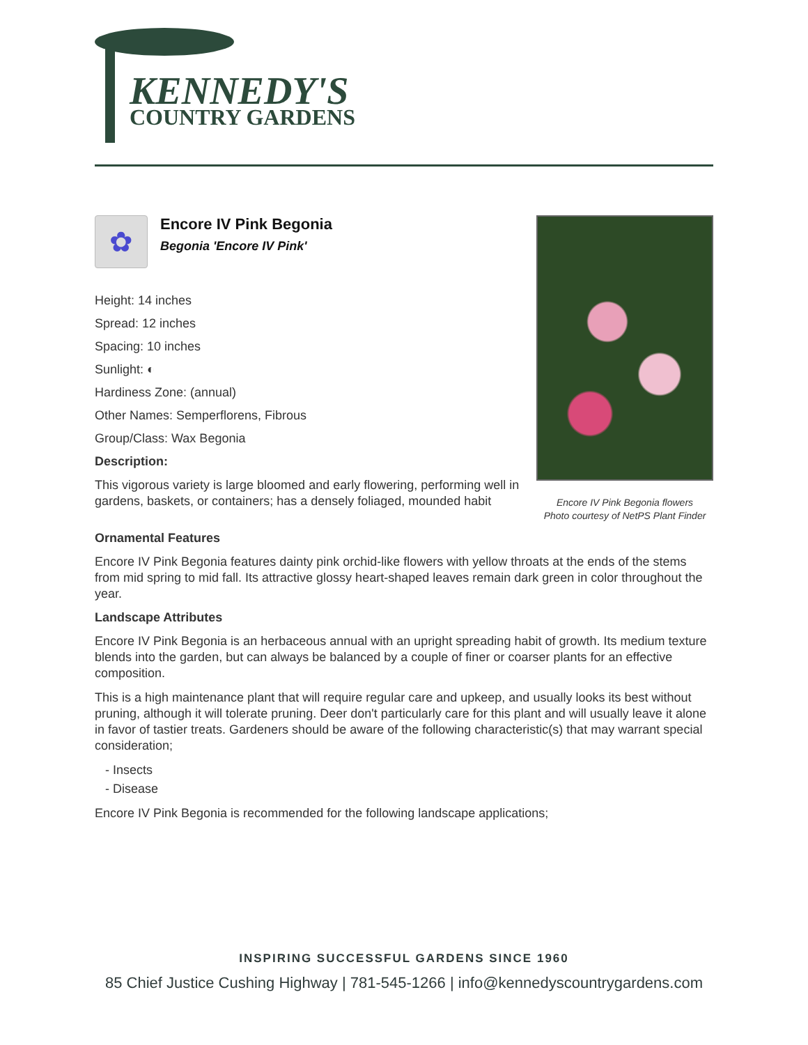KENNEDY'S
COUNTRY GARDENS
✿
Encore IV Pink Begonia
Begonia 'Encore IV Pink'
Height: 14 inches
Spread: 12 inches
Spacing: 10 inches
Sunlight: ◐
Hardiness Zone: (annual)
Other Names: Semperflorens, Fibrous
Group/Class: Wax Begonia
Description:
This vigorous variety is large bloomed and early flowering, performing well in gardens, baskets, or containers; has a densely foliaged, mounded habit
Encore IV Pink Begonia flowers
Photo courtesy of NetPS Plant Finder
Ornamental Features
Encore IV Pink Begonia features dainty pink orchid-like flowers with yellow throats at the ends of the stems from mid spring to mid fall. Its attractive glossy heart-shaped leaves remain dark green in color throughout the year.
Landscape Attributes
Encore IV Pink Begonia is an herbaceous annual with an upright spreading habit of growth. Its medium texture blends into the garden, but can always be balanced by a couple of finer or coarser plants for an effective composition.
This is a high maintenance plant that will require regular care and upkeep, and usually looks its best without pruning, although it will tolerate pruning. Deer don't particularly care for this plant and will usually leave it alone in favor of tastier treats. Gardeners should be aware of the following characteristic(s) that may warrant special consideration;
- Insects
- Disease
Encore IV Pink Begonia is recommended for the following landscape applications;
INSPIRING SUCCESSFUL GARDENS SINCE 1960
85 Chief Justice Cushing Highway | 781-545-1266 | info@kennedyscountrygardens.com